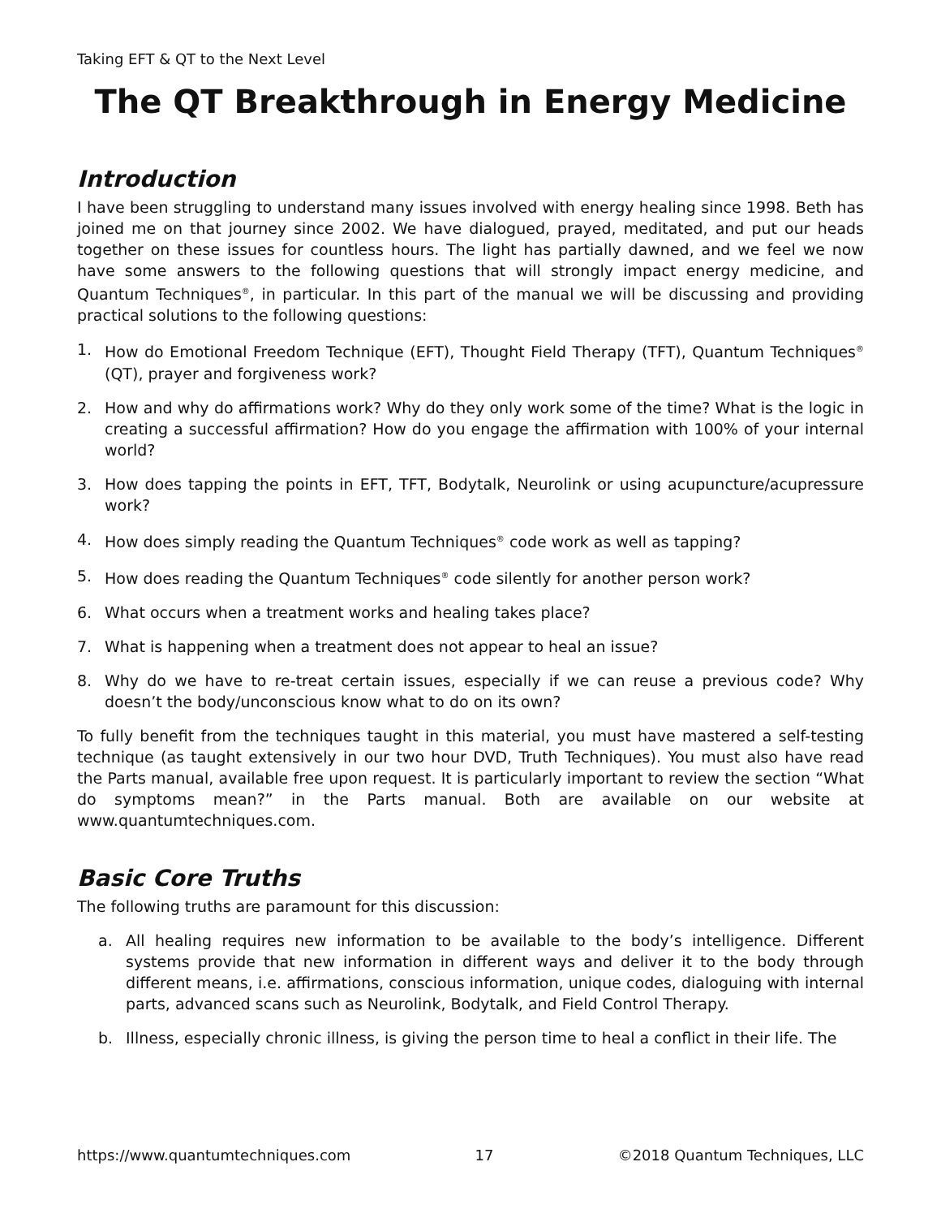Taking EFT & QT to the Next Level
The QT Breakthrough in Energy Medicine
Introduction
I have been struggling to understand many issues involved with energy healing since 1998. Beth has joined me on that journey since 2002. We have dialogued, prayed, meditated, and put our heads together on these issues for countless hours. The light has partially dawned, and we feel we now have some answers to the following questions that will strongly impact energy medicine, and Quantum Techniques<sup>®</sup>, in particular. In this part of the manual we will be discussing and providing practical solutions to the following questions:
1. How do Emotional Freedom Technique (EFT), Thought Field Therapy (TFT), Quantum Techniques<sup>®</sup> (QT), prayer and forgiveness work?
2. How and why do affirmations work? Why do they only work some of the time? What is the logic in creating a successful affirmation? How do you engage the affirmation with 100% of your internal world?
3. How does tapping the points in EFT, TFT, Bodytalk, Neurolink or using acupuncture/acupressure work?
4. How does simply reading the Quantum Techniques<sup>®</sup> code work as well as tapping?
5. How does reading the Quantum Techniques<sup>®</sup> code silently for another person work?
6. What occurs when a treatment works and healing takes place?
7. What is happening when a treatment does not appear to heal an issue?
8. Why do we have to re-treat certain issues, especially if we can reuse a previous code? Why doesn’t the body/unconscious know what to do on its own?
To fully benefit from the techniques taught in this material, you must have mastered a self-testing technique (as taught extensively in our two hour DVD, Truth Techniques). You must also have read the Parts manual, available free upon request. It is particularly important to review the section “What do symptoms mean?” in the Parts manual. Both are available on our website at www.quantumtechniques.com.
Basic Core Truths
The following truths are paramount for this discussion:
a. All healing requires new information to be available to the body’s intelligence. Different systems provide that new information in different ways and deliver it to the body through different means, i.e. affirmations, conscious information, unique codes, dialoguing with internal parts, advanced scans such as Neurolink, Bodytalk, and Field Control Therapy.
b. Illness, especially chronic illness, is giving the person time to heal a conflict in their life. The
https://www.quantumtechniques.com 17 ©2018 Quantum Techniques, LLC